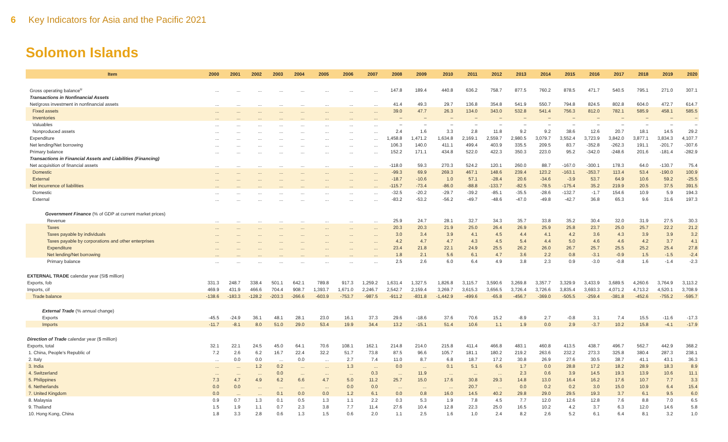6 Key Indicators for Asia and the Pacific 2021
Solomon Islands
| Item | 2000 | 2001 | 2002 | 2003 | 2004 | 2005 | 2006 | 2007 | 2008 | 2009 | 2010 | 2011 | 2012 | 2013 | 2014 | 2015 | 2016 | 2017 | 2018 | 2019 | 2020 |
| --- | --- | --- | --- | --- | --- | --- | --- | --- | --- | --- | --- | --- | --- | --- | --- | --- | --- | --- | --- | --- | --- |
| Gross operating balance<sup>u</sup> | ... | ... | ... | ... | ... | ... | ... | ... | 147.8 | 189.4 | 440.8 | 636.2 | 758.7 | 877.5 | 760.2 | 878.5 | 471.7 | 540.5 | 795.1 | 271.0 | 307.1 |
| Transactions in Nonfinancial Assets | | | | | | | | | | | | | | | | | | | | | |
| Net/gross investment in nonfinancial assets | ... | ... | ... | ... | ... | ... | ... | ... | 41.4 | 49.3 | 29.7 | 136.8 | 354.8 | 541.9 | 550.7 | 794.8 | 824.5 | 802.8 | 604.0 | 472.7 | 614.7 |
| Fixed assets | ... | ... | ... | ... | ... | ... | ... | ... | 39.0 | 47.7 | 26.3 | 134.0 | 343.0 | 532.8 | 541.4 | 756.3 | 812.0 | 782.1 | 585.9 | 458.1 | 585.5 |
| Inventories | ... | ... | ... | ... | ... | ... | ... | ... | – | – | – | – | – | – | – | – | – | – | – | – | – |
| Valuables | ... | ... | ... | ... | ... | ... | ... | ... | – | – | – | – | – | – | – | – | – | – | – | – | – |
| Nonproduced assets | ... | ... | ... | ... | ... | ... | ... | ... | 2.4 | 1.6 | 3.3 | 2.8 | 11.8 | 9.2 | 9.2 | 38.6 | 12.6 | 20.7 | 18.1 | 14.5 | 29.2 |
| Expenditure | ... | ... | ... | ... | ... | ... | ... | ... | 1,458.8 | 1,471.2 | 1,634.8 | 2,169.1 | 2,559.7 | 2,980.5 | 3,079.7 | 3,552.4 | 3,723.9 | 3,842.0 | 3,877.1 | 3,834.3 | 4,107.7 |
| Net lending/Net borrowing | ... | ... | ... | ... | ... | ... | ... | ... | 106.3 | 140.0 | 411.1 | 499.4 | 403.9 | 335.5 | 209.5 | 83.7 | -352.8 | -262.3 | 191.1 | -201.7 | -307.6 |
| Primary balance | ... | ... | ... | ... | ... | ... | ... | ... | 152.2 | 171.1 | 434.8 | 522.0 | 422.3 | 350.3 | 223.0 | 95.2 | -342.0 | -248.6 | 201.6 | -181.4 | -282.9 |
| Transactions in Financial Assets and Liabilities (Financing) | | | | | | | | | | | | | | | | | | | | | |
| Net acquisition of financial assets | ... | ... | ... | ... | ... | ... | ... | ... | -118.0 | 59.3 | 270.3 | 524.2 | 120.1 | 260.0 | 88.7 | -167.0 | -300.1 | 178.3 | 64.0 | -130.7 | 75.4 |
| Domestic | ... | ... | ... | ... | ... | ... | ... | ... | -99.3 | 69.9 | 269.3 | 467.1 | 148.6 | 239.4 | 123.2 | -163.1 | -353.7 | 113.4 | 53.4 | -190.0 | 100.9 |
| External | ... | ... | ... | ... | ... | ... | ... | ... | -18.7 | -10.6 | 1.0 | 57.1 | -28.4 | 20.6 | -34.6 | -3.9 | 53.7 | 64.9 | 10.6 | 59.2 | -25.5 |
| Net incurrence of liabilities | ... | ... | ... | ... | ... | ... | ... | ... | -115.7 | -73.4 | -86.0 | -88.8 | -133.7 | -82.5 | -78.5 | -175.4 | 35.2 | 219.9 | 20.5 | 37.5 | 391.5 |
| Domestic | ... | ... | ... | ... | ... | ... | ... | ... | -32.5 | -20.2 | -29.7 | -39.2 | -85.1 | -35.5 | -28.6 | -132.7 | -1.7 | 154.6 | 10.9 | 5.9 | 194.3 |
| External | ... | ... | ... | ... | ... | ... | ... | ... | -83.2 | -53.2 | -56.2 | -49.7 | -48.6 | -47.0 | -49.8 | -42.7 | 36.8 | 65.3 | 9.6 | 31.6 | 197.3 |
| Government Finance (% of GDP at current market prices) | | | | | | | | | | | | | | | | | | | | | |
| Revenue | ... | ... | ... | ... | ... | ... | ... | ... | 25.9 | 24.7 | 28.1 | 32.7 | 34.3 | 35.7 | 33.8 | 35.2 | 30.4 | 32.0 | 31.9 | 27.5 | 30.3 |
| Taxes | ... | ... | ... | ... | ... | ... | ... | ... | 20.3 | 20.3 | 21.9 | 25.0 | 26.4 | 26.9 | 25.9 | 25.8 | 23.7 | 25.0 | 25.7 | 22.2 | 21.2 |
| Taxes payable by individuals | ... | ... | ... | ... | ... | ... | ... | ... | 3.0 | 3.4 | 3.9 | 4.1 | 4.5 | 4.4 | 4.1 | 4.2 | 3.6 | 4.3 | 3.9 | 3.9 | 3.2 |
| Taxes payable by corporations and other enterprises | ... | ... | ... | ... | ... | ... | ... | ... | 4.2 | 4.7 | 4.7 | 4.3 | 4.5 | 5.4 | 4.4 | 5.0 | 4.6 | 4.6 | 4.2 | 3.7 | 4.1 |
| Expenditure | ... | ... | ... | ... | ... | ... | ... | ... | 23.4 | 21.8 | 22.1 | 24.9 | 25.5 | 26.2 | 26.0 | 26.7 | 25.7 | 25.5 | 25.2 | 25.4 | 27.8 |
| Net lending/Net borrowing | ... | ... | ... | ... | ... | ... | ... | ... | 1.8 | 2.1 | 5.6 | 6.1 | 4.7 | 3.6 | 2.2 | 0.8 | -3.1 | -0.9 | 1.5 | -1.5 | -2.4 |
| Primary balance | ... | ... | ... | ... | ... | ... | ... | ... | 2.5 | 2.6 | 6.0 | 6.4 | 4.9 | 3.8 | 2.3 | 0.9 | -3.0 | -0.8 | 1.6 | -1.4 | -2.3 |
| EXTERNAL TRADE calendar year (SI$ million) | | | | | | | | | | | | | | | | | | | | | |
| Exports, fob | 331.3 | 248.7 | 338.4 | 501.1 | 642.1 | 789.8 | 917.3 | 1,259.2 | 1,631.4 | 1,327.5 | 1,826.8 | 3,115.7 | 3,590.6 | 3,269.8 | 3,357.7 | 3,329.9 | 3,433.9 | 3,689.5 | 4,260.6 | 3,764.9 | 3,113.2 |
| Imports, cif | 469.9 | 431.9 | 466.6 | 704.4 | 908.7 | 1,393.7 | 1,671.0 | 2,246.7 | 2,542.7 | 2,159.4 | 3,269.7 | 3,615.3 | 3,656.5 | 3,726.4 | 3,726.6 | 3,835.4 | 3,693.3 | 4,071.2 | 4,713.2 | 4,520.1 | 3,708.9 |
| Trade balance | -138.6 | -183.3 | -128.2 | -203.3 | -266.6 | -603.9 | -753.7 | -987.5 | -911.2 | -831.8 | -1,442.9 | -499.6 | -65.8 | -456.7 | -369.0 | -505.5 | -259.4 | -381.8 | -452.6 | -755.2 | -595.7 |
| External Trade (% annual change) | | | | | | | | | | | | | | | | | | | | | |
| Exports | -45.5 | -24.9 | 36.1 | 48.1 | 28.1 | 23.0 | 16.1 | 37.3 | 29.6 | -18.6 | 37.6 | 70.6 | 15.2 | -8.9 | 2.7 | -0.8 | 3.1 | 7.4 | 15.5 | -11.6 | -17.3 |
| Imports | -11.7 | -8.1 | 8.0 | 51.0 | 29.0 | 53.4 | 19.9 | 34.4 | 13.2 | -15.1 | 51.4 | 10.6 | 1.1 | 1.9 | 0.0 | 2.9 | -3.7 | 10.2 | 15.8 | -4.1 | -17.9 |
| Direction of Trade calendar year ($ million) | | | | | | | | | | | | | | | | | | | | | |
| Exports, total | 32.1 | 22.1 | 24.5 | 45.0 | 64.1 | 70.6 | 108.1 | 162.1 | 214.8 | 214.0 | 215.8 | 411.4 | 466.8 | 483.1 | 460.8 | 413.5 | 438.7 | 496.7 | 562.7 | 442.9 | 368.2 |
| 1. China, People's Republic of | 7.2 | 2.6 | 6.2 | 16.7 | 22.4 | 32.2 | 51.7 | 73.8 | 87.5 | 96.6 | 105.7 | 181.1 | 180.2 | 219.2 | 263.6 | 232.2 | 273.3 | 325.8 | 380.4 | 287.3 | 238.1 |
| 2. Italy | ... | 0.0 | 0.0 | ... | 0.0 | ... | 2.7 | 7.4 | 11.0 | 8.7 | 6.8 | 18.7 | 17.2 | 30.8 | 26.9 | 27.6 | 30.5 | 38.7 | 41.1 | 43.1 | 36.3 |
| 3. India | ... | ... | 1.2 | 0.2 | ... | ... | 1.3 | ... | 0.0 | ... | 0.1 | 5.1 | 6.6 | 1.7 | 0.0 | 28.8 | 17.2 | 18.2 | 28.9 | 18.3 | 8.9 |
| 4. Switzerland | ... | ... | ... | 0.0 | ... | ... | ... | 0.3 | ... | 11.9 | ... | ... | ... | 2.3 | 0.6 | 3.9 | 14.5 | 19.3 | 13.9 | 10.6 | 11.1 |
| 5. Philippines | 7.3 | 4.7 | 4.9 | 6.2 | 6.6 | 4.7 | 5.0 | 11.2 | 25.7 | 15.0 | 17.6 | 30.8 | 29.3 | 14.8 | 13.0 | 16.4 | 16.2 | 17.6 | 10.7 | 7.7 | 3.3 |
| 6. Netherlands | 0.0 | 0.0 | ... | ... | ... | ... | 0.0 | 0.0 | ... | ... | ... | 20.7 | ... | 0.0 | 0.2 | 0.2 | 3.0 | 15.0 | 10.9 | 6.4 | 15.4 |
| 7. United Kingdom | 0.0 | ... | ... | 0.1 | 0.0 | 0.0 | 1.2 | 6.1 | 0.0 | 0.8 | 16.0 | 14.5 | 40.2 | 29.8 | 29.0 | 29.5 | 19.3 | 3.7 | 6.1 | 9.5 | 6.0 |
| 8. Malaysia | 0.9 | 0.7 | 1.3 | 0.1 | 0.5 | 1.3 | 1.1 | 2.2 | 0.3 | 5.3 | 1.9 | 7.8 | 4.5 | 7.7 | 12.0 | 12.6 | 12.8 | 7.6 | 8.8 | 7.0 | 6.5 |
| 9. Thailand | 1.5 | 1.9 | 1.1 | 0.7 | 2.3 | 3.8 | 7.7 | 11.4 | 27.6 | 10.4 | 12.8 | 22.3 | 25.0 | 16.5 | 10.2 | 4.2 | 3.7 | 6.3 | 12.0 | 14.6 | 5.8 |
| 10. Hong Kong, China | 1.8 | 3.3 | 2.8 | 0.6 | 1.3 | 1.5 | 0.6 | 2.0 | 1.1 | 2.5 | 1.6 | 1.0 | 2.4 | 8.2 | 2.6 | 5.2 | 6.1 | 6.4 | 8.1 | 3.2 | 1.0 |